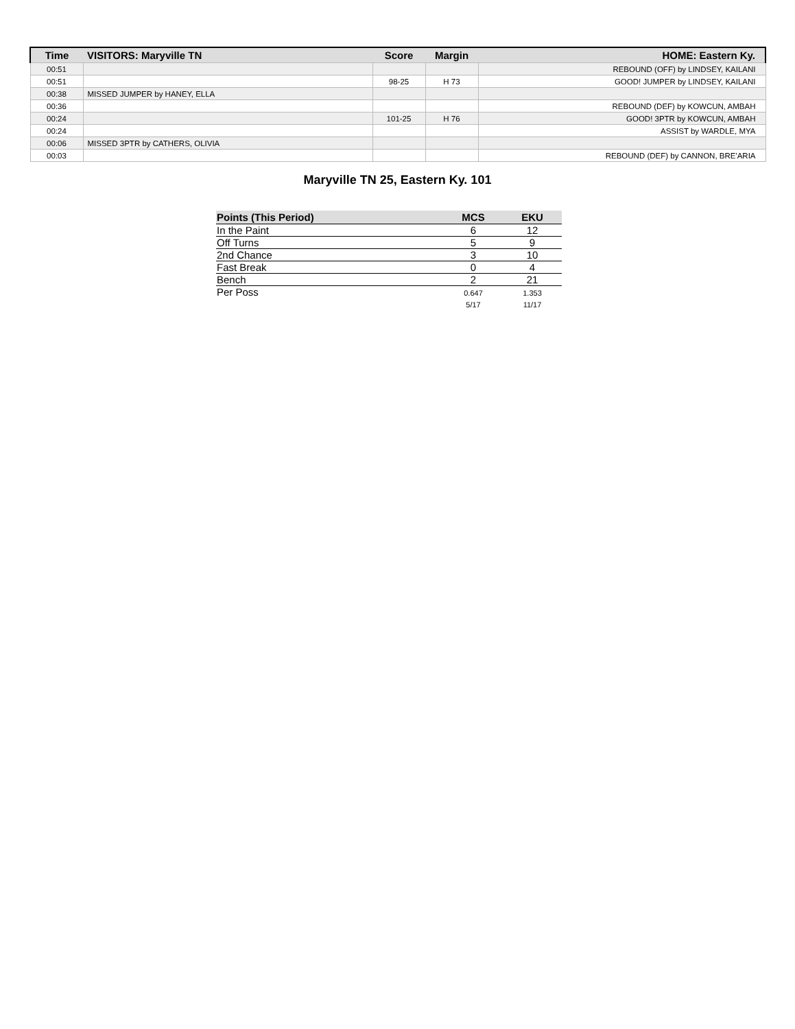| Time | VISITORS: Maryville TN | Score | Margin | HOME: Eastern Ky. |
| --- | --- | --- | --- | --- |
| 00:51 | | | | REBOUND (OFF) by LINDSEY, KAILANI |
| 00:51 | | 98-25 | H 73 | GOOD! JUMPER by LINDSEY, KAILANI |
| 00:38 | MISSED JUMPER by HANEY, ELLA | | | |
| 00:36 | | | | REBOUND (DEF) by KOWCUN, AMBAH |
| 00:24 | | 101-25 | H 76 | GOOD! 3PTR by KOWCUN, AMBAH |
| 00:24 | | | | ASSIST by WARDLE, MYA |
| 00:06 | MISSED 3PTR by CATHERS, OLIVIA | | | |
| 00:03 | | | | REBOUND (DEF) by CANNON, BRE'ARIA |
Maryville TN 25, Eastern Ky. 101
| Points (This Period) | MCS | EKU |
| --- | --- | --- |
| In the Paint | 6 | 12 |
| Off Turns | 5 | 9 |
| 2nd Chance | 3 | 10 |
| Fast Break | 0 | 4 |
| Bench | 2 | 21 |
| Per Poss | 0.647 5/17 | 1.353 11/17 |